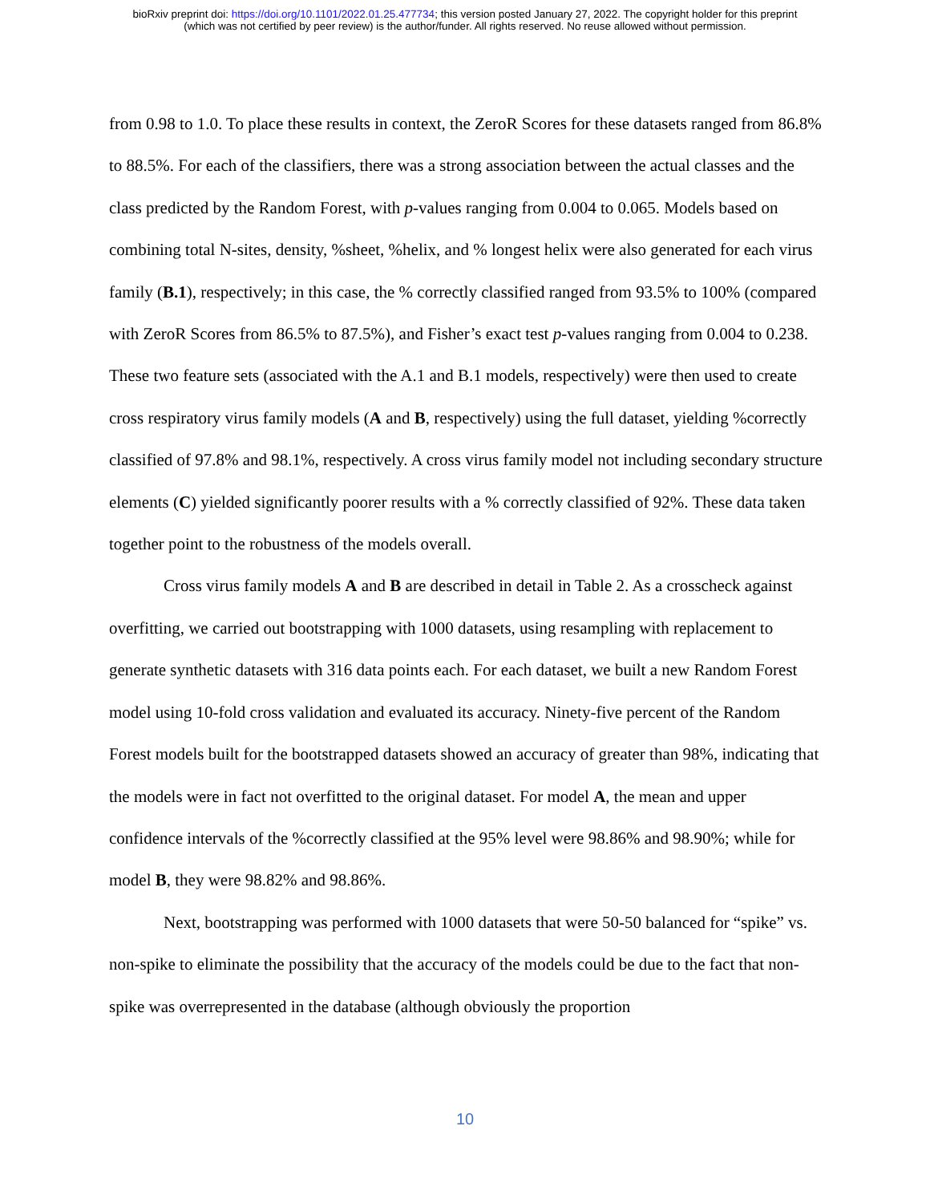bioRxiv preprint doi: https://doi.org/10.1101/2022.01.25.477734; this version posted January 27, 2022. The copyright holder for this preprint
(which was not certified by peer review) is the author/funder. All rights reserved. No reuse allowed without permission.
from 0.98 to 1.0. To place these results in context, the ZeroR Scores for these datasets ranged from 86.8% to 88.5%. For each of the classifiers, there was a strong association between the actual classes and the class predicted by the Random Forest, with p-values ranging from 0.004 to 0.065. Models based on combining total N-sites, density, %sheet, %helix, and % longest helix were also generated for each virus family (B.1), respectively; in this case, the % correctly classified ranged from 93.5% to 100% (compared with ZeroR Scores from 86.5% to 87.5%), and Fisher’s exact test p-values ranging from 0.004 to 0.238. These two feature sets (associated with the A.1 and B.1 models, respectively) were then used to create cross respiratory virus family models (A and B, respectively) using the full dataset, yielding %correctly classified of 97.8% and 98.1%, respectively. A cross virus family model not including secondary structure elements (C) yielded significantly poorer results with a % correctly classified of 92%. These data taken together point to the robustness of the models overall.
Cross virus family models A and B are described in detail in Table 2. As a crosscheck against overfitting, we carried out bootstrapping with 1000 datasets, using resampling with replacement to generate synthetic datasets with 316 data points each. For each dataset, we built a new Random Forest model using 10-fold cross validation and evaluated its accuracy. Ninety-five percent of the Random Forest models built for the bootstrapped datasets showed an accuracy of greater than 98%, indicating that the models were in fact not overfitted to the original dataset. For model A, the mean and upper confidence intervals of the %correctly classified at the 95% level were 98.86% and 98.90%; while for model B, they were 98.82% and 98.86%.
Next, bootstrapping was performed with 1000 datasets that were 50-50 balanced for “spike” vs. non-spike to eliminate the possibility that the accuracy of the models could be due to the fact that non-spike was overrepresented in the database (although obviously the proportion
10